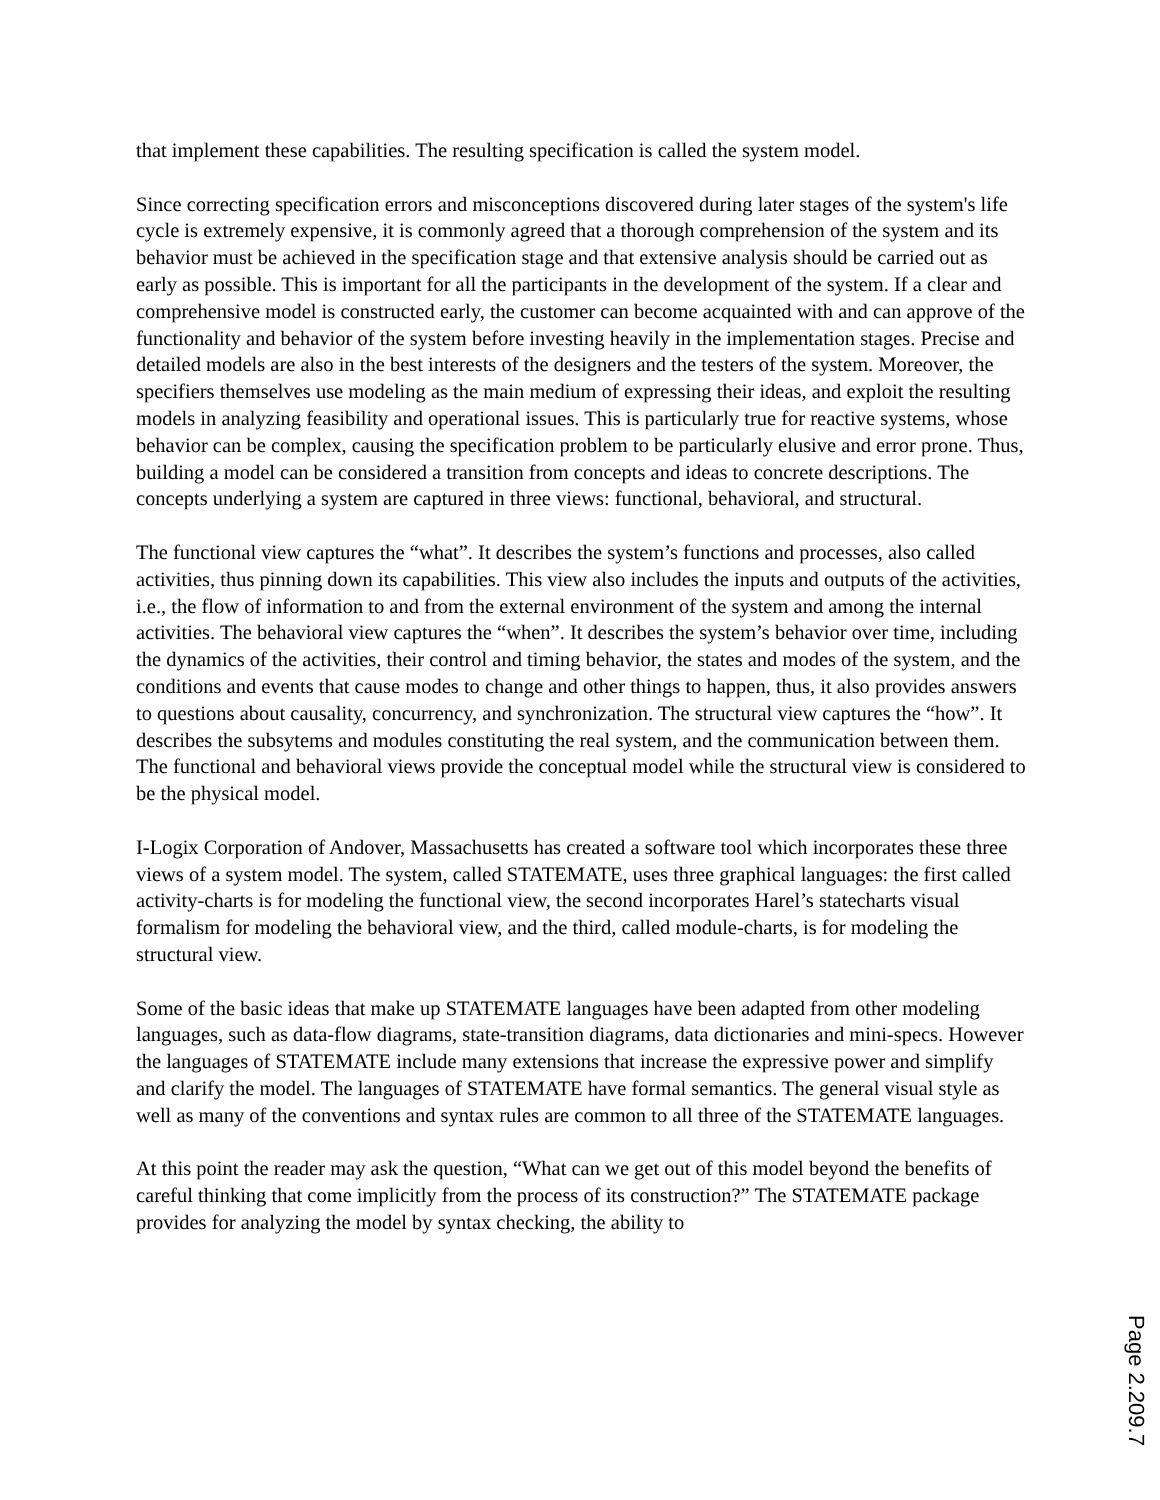that implement these capabilities. The resulting specification is called the system model.
Since correcting specification errors and misconceptions discovered during later stages of the system's life cycle is extremely expensive, it is commonly agreed that a thorough comprehension of the system and its behavior must be achieved in the specification stage and that extensive analysis should be carried out as early as possible. This is important for all the participants in the development of the system. If a clear and comprehensive model is constructed early, the customer can become acquainted with and can approve of the functionality and behavior of the system before investing heavily in the implementation stages. Precise and detailed models are also in the best interests of the designers and the testers of the system. Moreover, the specifiers themselves use modeling as the main medium of expressing their ideas, and exploit the resulting models in analyzing feasibility and operational issues. This is particularly true for reactive systems, whose behavior can be complex, causing the specification problem to be particularly elusive and error prone. Thus, building a model can be considered a transition from concepts and ideas to concrete descriptions. The concepts underlying a system are captured in three views: functional, behavioral, and structural.
The functional view captures the “what”. It describes the system’s functions and processes, also called activities, thus pinning down its capabilities. This view also includes the inputs and outputs of the activities, i.e., the flow of information to and from the external environment of the system and among the internal activities. The behavioral view captures the “when”. It describes the system’s behavior over time, including the dynamics of the activities, their control and timing behavior, the states and modes of the system, and the conditions and events that cause modes to change and other things to happen, thus, it also provides answers to questions about causality, concurrency, and synchronization. The structural view captures the “how”. It describes the subsytems and modules constituting the real system, and the communication between them. The functional and behavioral views provide the conceptual model while the structural view is considered to be the physical model.
I-Logix Corporation of Andover, Massachusetts has created a software tool which incorporates these three views of a system model. The system, called STATEMATE, uses three graphical languages: the first called activity-charts is for modeling the functional view, the second incorporates Harel’s statecharts visual formalism for modeling the behavioral view, and the third, called module-charts, is for modeling the structural view.
Some of the basic ideas that make up STATEMATE languages have been adapted from other modeling languages, such as data-flow diagrams, state-transition diagrams, data dictionaries and mini-specs. However the languages of STATEMATE include many extensions that increase the expressive power and simplify and clarify the model. The languages of STATEMATE have formal semantics. The general visual style as well as many of the conventions and syntax rules are common to all three of the STATEMATE languages.
At this point the reader may ask the question, “What can we get out of this model beyond the benefits of careful thinking that come implicitly from the process of its construction?” The STATEMATE package provides for analyzing the model by syntax checking, the ability to
Page 2.209.7